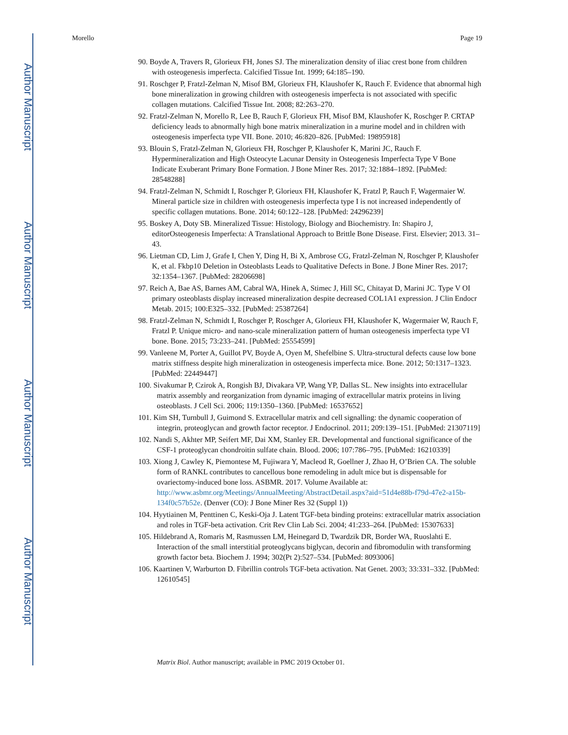Author Manuscript
Author Manuscript
Author Manuscript
Author Manuscript
Morello Page 19
90. Boyde A, Travers R, Glorieux FH, Jones SJ. The mineralization density of iliac crest bone from children with osteogenesis imperfecta. Calcified Tissue Int. 1999; 64:185–190.
91. Roschger P, Fratzl-Zelman N, Misof BM, Glorieux FH, Klaushofer K, Rauch F. Evidence that abnormal high bone mineralization in growing children with osteogenesis imperfecta is not associated with specific collagen mutations. Calcified Tissue Int. 2008; 82:263–270.
92. Fratzl-Zelman N, Morello R, Lee B, Rauch F, Glorieux FH, Misof BM, Klaushofer K, Roschger P. CRTAP deficiency leads to abnormally high bone matrix mineralization in a murine model and in children with osteogenesis imperfecta type VII. Bone. 2010; 46:820–826. [PubMed: 19895918]
93. Blouin S, Fratzl-Zelman N, Glorieux FH, Roschger P, Klaushofer K, Marini JC, Rauch F. Hypermineralization and High Osteocyte Lacunar Density in Osteogenesis Imperfecta Type V Bone Indicate Exuberant Primary Bone Formation. J Bone Miner Res. 2017; 32:1884–1892. [PubMed: 28548288]
94. Fratzl-Zelman N, Schmidt I, Roschger P, Glorieux FH, Klaushofer K, Fratzl P, Rauch F, Wagermaier W. Mineral particle size in children with osteogenesis imperfecta type I is not increased independently of specific collagen mutations. Bone. 2014; 60:122–128. [PubMed: 24296239]
95. Boskey A, Doty SB. Mineralized Tissue: Histology, Biology and Biochemistry. In: Shapiro J, editorOsteogenesis Imperfecta: A Translational Approach to Brittle Bone Disease. First. Elsevier; 2013. 31–43.
96. Lietman CD, Lim J, Grafe I, Chen Y, Ding H, Bi X, Ambrose CG, Fratzl-Zelman N, Roschger P, Klaushofer K, et al. Fkbp10 Deletion in Osteoblasts Leads to Qualitative Defects in Bone. J Bone Miner Res. 2017; 32:1354–1367. [PubMed: 28206698]
97. Reich A, Bae AS, Barnes AM, Cabral WA, Hinek A, Stimec J, Hill SC, Chitayat D, Marini JC. Type V OI primary osteoblasts display increased mineralization despite decreased COL1A1 expression. J Clin Endocr Metab. 2015; 100:E325–332. [PubMed: 25387264]
98. Fratzl-Zelman N, Schmidt I, Roschger P, Roschger A, Glorieux FH, Klaushofer K, Wagermaier W, Rauch F, Fratzl P. Unique micro- and nano-scale mineralization pattern of human osteogenesis imperfecta type VI bone. Bone. 2015; 73:233–241. [PubMed: 25554599]
99. Vanleene M, Porter A, Guillot PV, Boyde A, Oyen M, Shefelbine S. Ultra-structural defects cause low bone matrix stiffness despite high mineralization in osteogenesis imperfecta mice. Bone. 2012; 50:1317–1323. [PubMed: 22449447]
100. Sivakumar P, Czirok A, Rongish BJ, Divakara VP, Wang YP, Dallas SL. New insights into extracellular matrix assembly and reorganization from dynamic imaging of extracellular matrix proteins in living osteoblasts. J Cell Sci. 2006; 119:1350–1360. [PubMed: 16537652]
101. Kim SH, Turnbull J, Guimond S. Extracellular matrix and cell signalling: the dynamic cooperation of integrin, proteoglycan and growth factor receptor. J Endocrinol. 2011; 209:139–151. [PubMed: 21307119]
102. Nandi S, Akhter MP, Seifert MF, Dai XM, Stanley ER. Developmental and functional significance of the CSF-1 proteoglycan chondroitin sulfate chain. Blood. 2006; 107:786–795. [PubMed: 16210339]
103. Xiong J, Cawley K, Piemontese M, Fujiwara Y, Macleod R, Goellner J, Zhao H, O’Brien CA. The soluble form of RANKL contributes to cancellous bone remodeling in adult mice but is dispensable for ovariectomy-induced bone loss. ASBMR. 2017. Volume Available at: http://www.asbmr.org/Meetings/AnnualMeeting/AbstractDetail.aspx?aid=51d4e88b-f79d-47e2-a15b-134f0c57b52e. (Denver (CO): J Bone Miner Res 32 (Suppl 1))
104. Hyytiainen M, Penttinen C, Keski-Oja J. Latent TGF-beta binding proteins: extracellular matrix association and roles in TGF-beta activation. Crit Rev Clin Lab Sci. 2004; 41:233–264. [PubMed: 15307633]
105. Hildebrand A, Romaris M, Rasmussen LM, Heinegard D, Twardzik DR, Border WA, Ruoslahti E. Interaction of the small interstitial proteoglycans biglycan, decorin and fibromodulin with transforming growth factor beta. Biochem J. 1994; 302(Pt 2):527–534. [PubMed: 8093006]
106. Kaartinen V, Warburton D. Fibrillin controls TGF-beta activation. Nat Genet. 2003; 33:331–332. [PubMed: 12610545]
Matrix Biol. Author manuscript; available in PMC 2019 October 01.